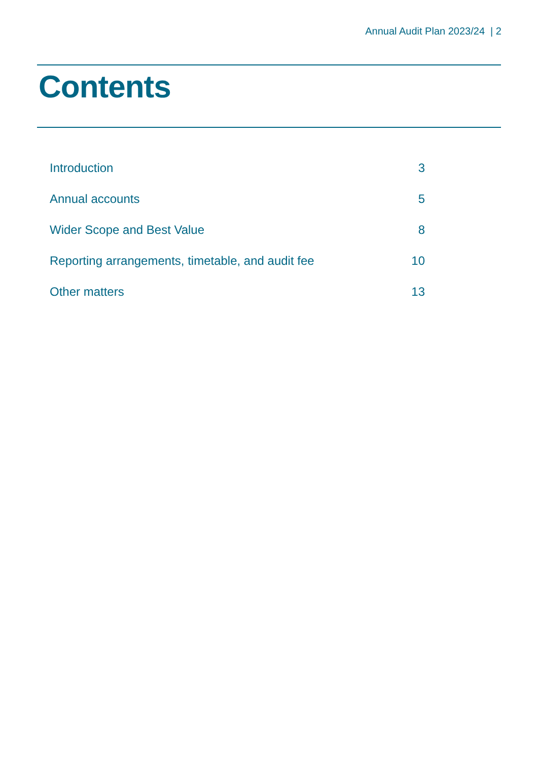Annual Audit Plan 2023/24 | 2
Contents
| Introduction | 3 |
| Annual accounts | 5 |
| Wider Scope and Best Value | 8 |
| Reporting arrangements, timetable, and audit fee | 10 |
| Other matters | 13 |